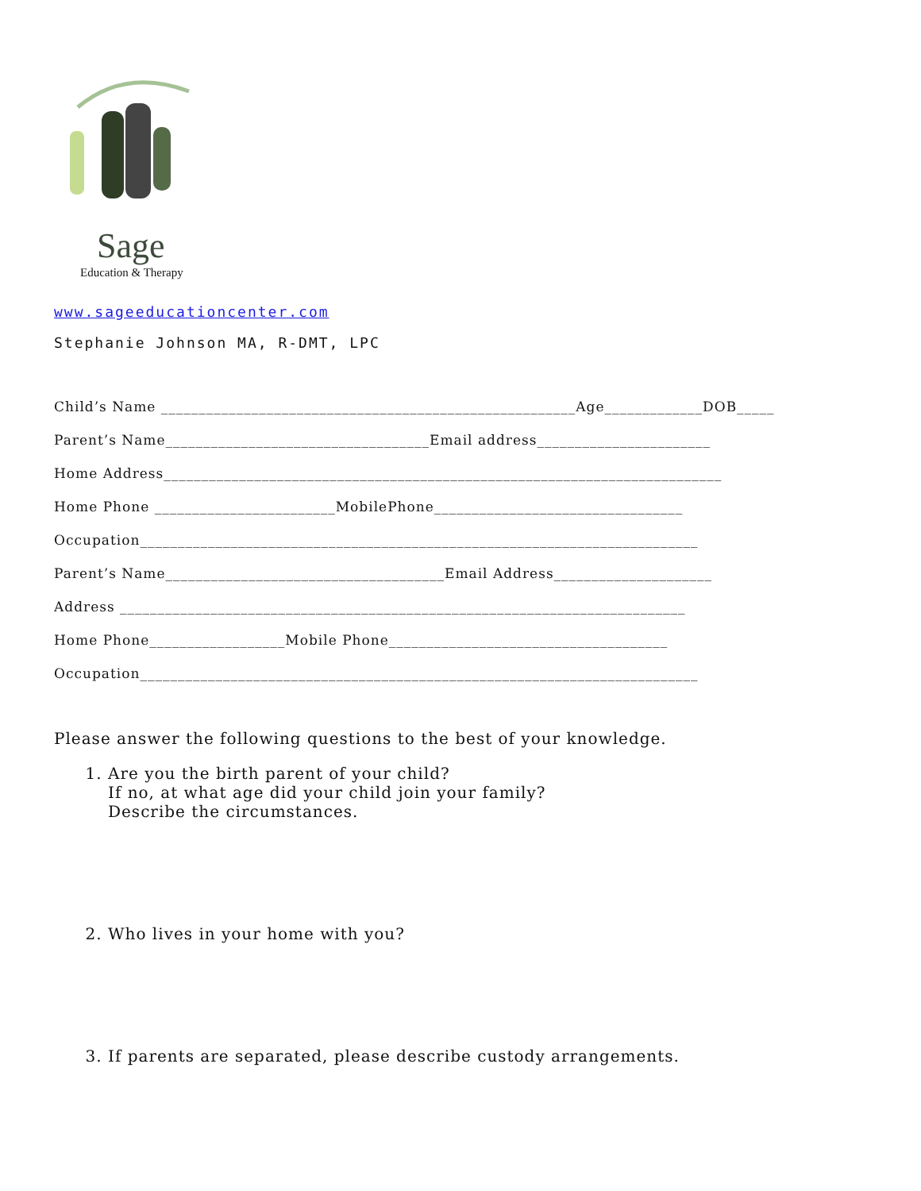Sage
Education & Therapy
www.sageeducationcenter.com
Stephanie Johnson MA, R-DMT, LPC
Child’s Name _______________________________________________________Age_____________DOB_____
Parent’s Name___________________________________Email address_______________________
Home Address__________________________________________________________________________
Home Phone ________________________MobilePhone_________________________________
Occupation__________________________________________________________________________
Parent’s Name_____________________________________Email Address_____________________
Address ___________________________________________________________________________
Home Phone__________________Mobile Phone_____________________________________
Occupation__________________________________________________________________________
Please answer the following questions to the best of your knowledge.
1. Are you the birth parent of your child?
If no, at what age did your child join your family?
Describe the circumstances.
2. Who lives in your home with you?
3. If parents are separated, please describe custody arrangements.